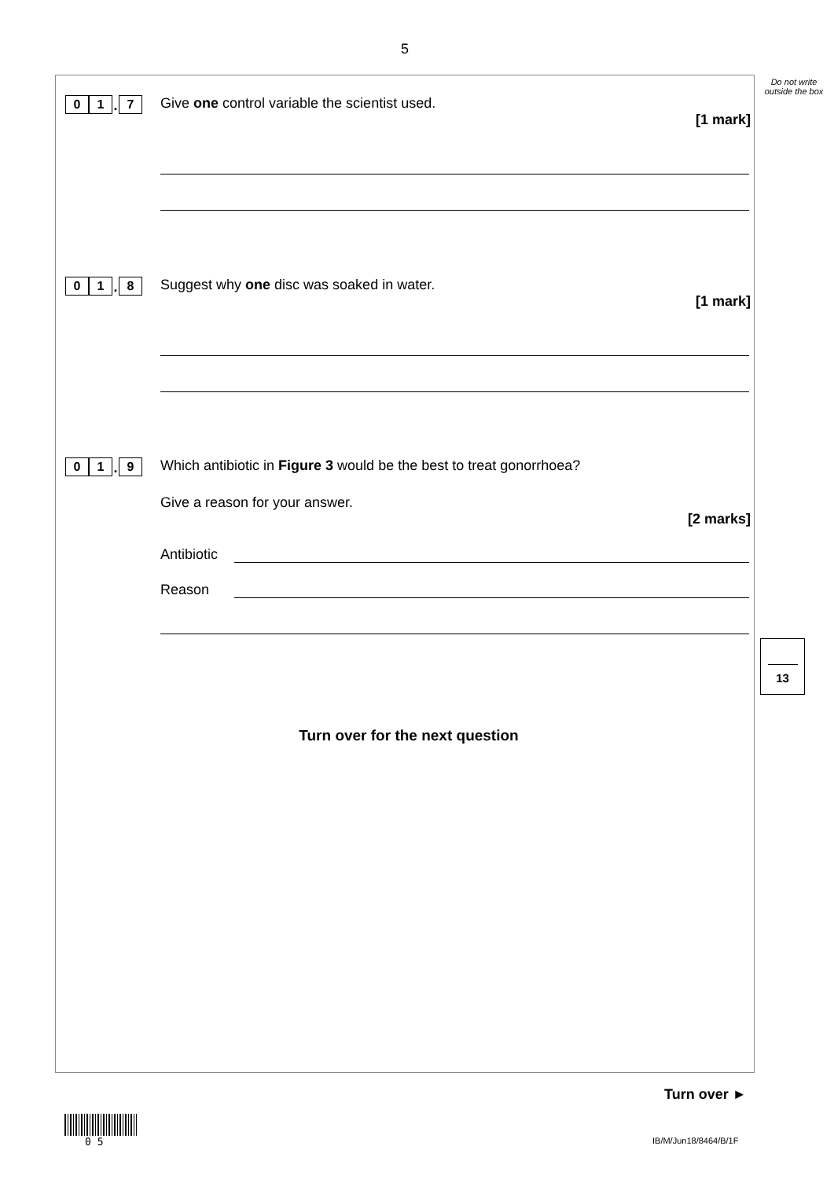5
Do not write outside the box
0 1. 7
Give one control variable the scientist used.
[1 mark]
0 1. 8
Suggest why one disc was soaked in water.
[1 mark]
0 1. 9
Which antibiotic in Figure 3 would be the best to treat gonorrhoea?
Give a reason for your answer.
[2 marks]
Antibiotic
Reason
13
Turn over for the next question
Turn over ►
0 5 IB/M/Jun18/8464/B/1F